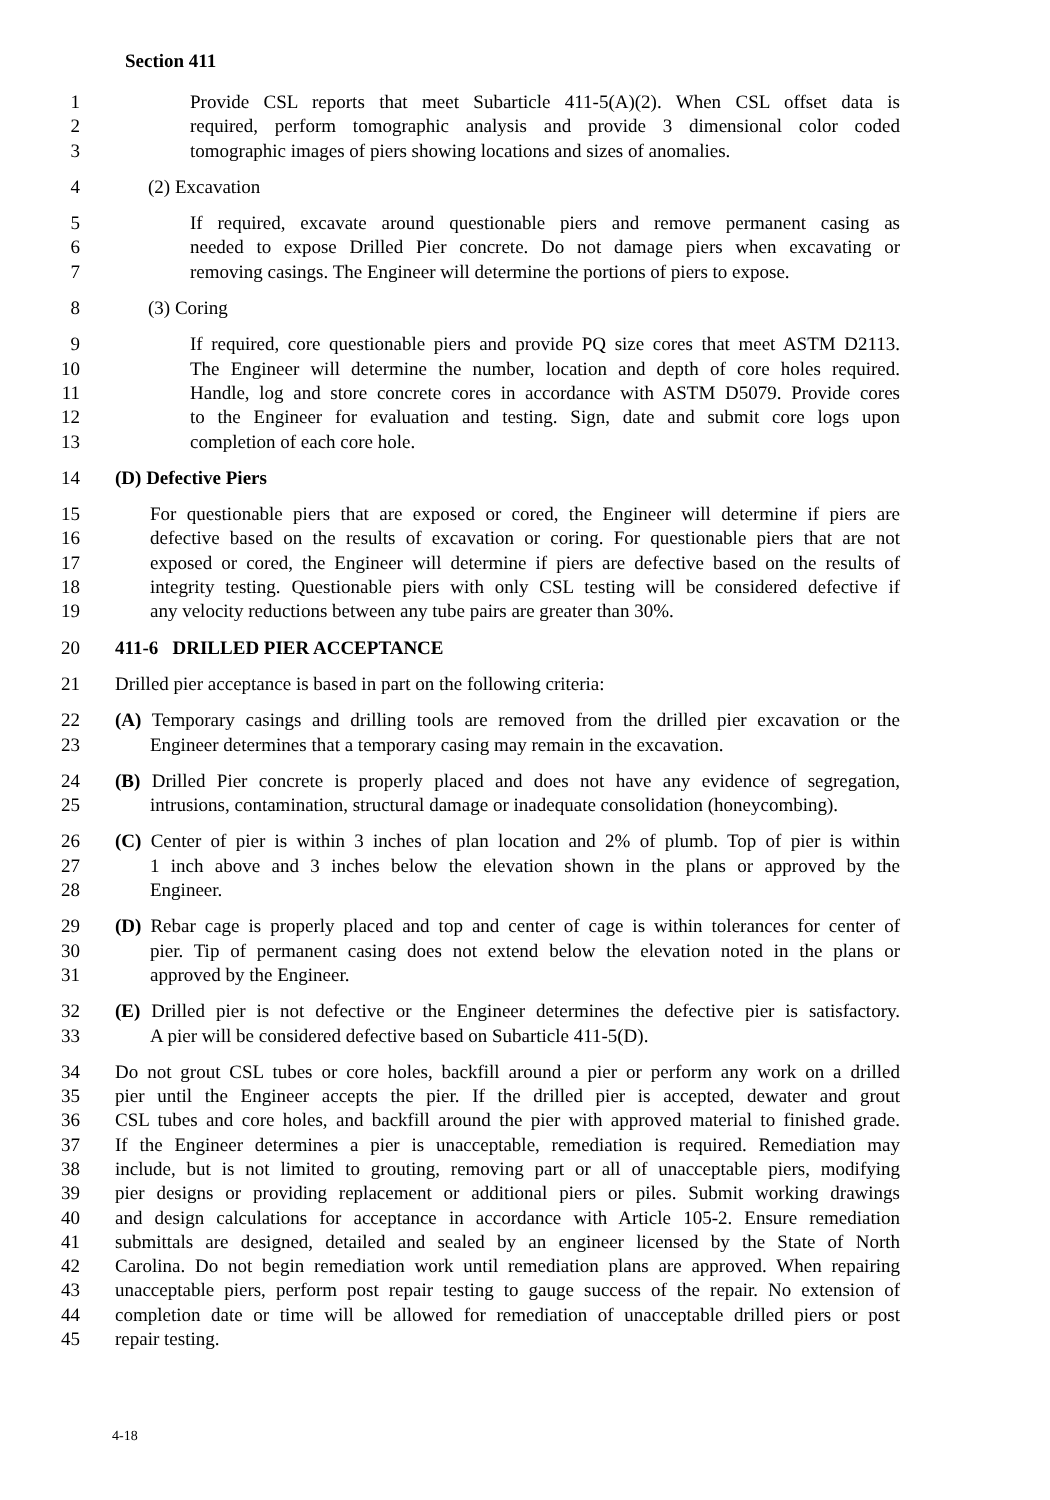Section 411
1 Provide CSL reports that meet Subarticle 411-5(A)(2). When CSL offset data is
2 required, perform tomographic analysis and provide 3 dimensional color coded
3 tomographic images of piers showing locations and sizes of anomalies.
4 (2) Excavation
5 If required, excavate around questionable piers and remove permanent casing as
6 needed to expose Drilled Pier concrete. Do not damage piers when excavating or
7 removing casings. The Engineer will determine the portions of piers to expose.
8 (3) Coring
9 If required, core questionable piers and provide PQ size cores that meet ASTM D2113.
10 The Engineer will determine the number, location and depth of core holes required.
11 Handle, log and store concrete cores in accordance with ASTM D5079. Provide cores
12 to the Engineer for evaluation and testing. Sign, date and submit core logs upon
13 completion of each core hole.
14 (D) Defective Piers
15 For questionable piers that are exposed or cored, the Engineer will determine if piers are
16 defective based on the results of excavation or coring. For questionable piers that are not
17 exposed or cored, the Engineer will determine if piers are defective based on the results of
18 integrity testing. Questionable piers with only CSL testing will be considered defective if
19 any velocity reductions between any tube pairs are greater than 30%.
20 411-6 DRILLED PIER ACCEPTANCE
21 Drilled pier acceptance is based in part on the following criteria:
22 (A) Temporary casings and drilling tools are removed from the drilled pier excavation or the
23 Engineer determines that a temporary casing may remain in the excavation.
24 (B) Drilled Pier concrete is properly placed and does not have any evidence of segregation,
25 intrusions, contamination, structural damage or inadequate consolidation (honeycombing).
26 (C) Center of pier is within 3 inches of plan location and 2% of plumb. Top of pier is within
27 1 inch above and 3 inches below the elevation shown in the plans or approved by the
28 Engineer.
29 (D) Rebar cage is properly placed and top and center of cage is within tolerances for center of
30 pier. Tip of permanent casing does not extend below the elevation noted in the plans or
31 approved by the Engineer.
32 (E) Drilled pier is not defective or the Engineer determines the defective pier is satisfactory.
33 A pier will be considered defective based on Subarticle 411-5(D).
34 Do not grout CSL tubes or core holes, backfill around a pier or perform any work on a drilled
35 pier until the Engineer accepts the pier. If the drilled pier is accepted, dewater and grout
36 CSL tubes and core holes, and backfill around the pier with approved material to finished grade.
37 If the Engineer determines a pier is unacceptable, remediation is required. Remediation may
38 include, but is not limited to grouting, removing part or all of unacceptable piers, modifying
39 pier designs or providing replacement or additional piers or piles. Submit working drawings
40 and design calculations for acceptance in accordance with Article 105-2. Ensure remediation
41 submittals are designed, detailed and sealed by an engineer licensed by the State of North
42 Carolina. Do not begin remediation work until remediation plans are approved. When repairing
43 unacceptable piers, perform post repair testing to gauge success of the repair. No extension of
44 completion date or time will be allowed for remediation of unacceptable drilled piers or post
45 repair testing.
4-18